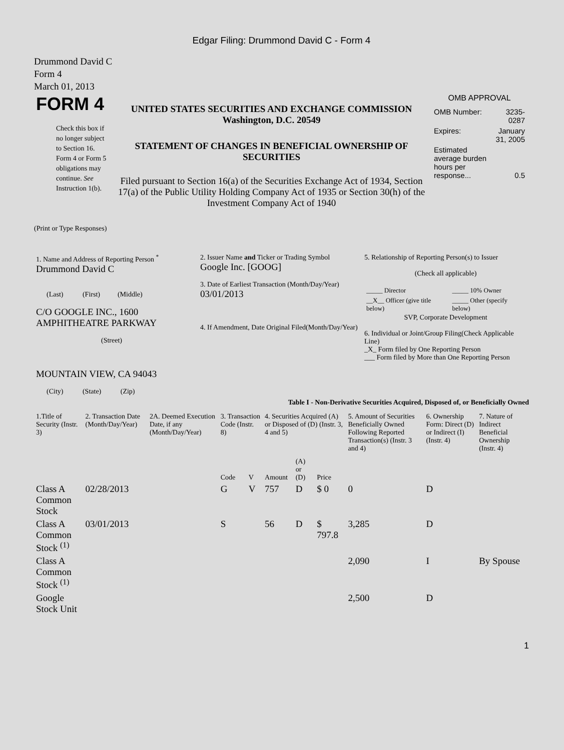Edgar Filing: Drummond David C - Form 4
Drummond David C
Form 4
March 01, 2013
| FORM 4 Check this box if no longer subject to Section 16. Form 4 or Form 5 obligations may continue. See Instruction 1(b). | UNITED STATES SECURITIES AND EXCHANGE COMMISSION Washington, D.C. 20549 STATEMENT OF CHANGES IN BENEFICIAL OWNERSHIP OF SECURITIES Filed pursuant to Section 16(a) of the Securities Exchange Act of 1934, Section 17(a) of the Public Utility Holding Company Act of 1935 or Section 30(h) of the Investment Company Act of 1940 | OMB APPROVAL / OMB Number: / 3235-0287 / / Expires: / January 31, 2005 / / Estimated average burden hours per response... / 0.5 / |
(Print or Type Responses)
| 1. Name and Address of Reporting Person <sup>*</sup> Drummond David C (Last) (First) (Middle) C/O GOOGLE INC., 1600 AMPHITHEATRE PARKWAY (Street) MOUNTAIN VIEW, CA 94043 (City) (State) (Zip) | 2. Issuer Name and Ticker or Trading Symbol Google Inc. [GOOG] 3. Date of Earliest Transaction (Month/Day/Year) 03/01/2013 4. If Amendment, Date Original Filed(Month/Day/Year) | 5. Relationship of Reporting Person(s) to Issuer (Check all applicable) / _____ Director / _____ 10% Owner / / __X__ Officer (give title below) / _____ Other (specify below) / SVP, Corporate Development 6. Individual or Joint/Group Filing(Check Applicable Line) _X_ Form filed by One Reporting Person ___ Form filed by More than One Reporting Person |
Table I - Non-Derivative Securities Acquired, Disposed of, or Beneficially Owned
| 1.Title of Security (Instr. 3) | 2. Transaction Date (Month/Day/Year) | 2A. Deemed Execution Date, if any (Month/Day/Year) | 3. Transaction Code (Instr. 8) | | 4. Securities Acquired (A) or Disposed of (D) (Instr. 3, 4 and 5) | | | 5. Amount of Securities Beneficially Owned Following Reported Transaction(s) (Instr. 3 and 4) | 6. Ownership Form: Direct (D) or Indirect (I) (Instr. 4) | 7. Nature of Indirect Beneficial Ownership (Instr. 4) |
| --- | --- | --- | --- | --- | --- | --- | --- | --- | --- | --- |
| | | | Code | V | Amount | (A) or (D) | Price | | | |
| Class A Common Stock | 02/28/2013 | | G | V | 757 | D | $ 0 | 0 | D | |
| Class A Common Stock <sup>(1)</sup> | 03/01/2013 | | S | | 56 | D | $ 797.8 | 3,285 | D | |
| Class A Common Stock <sup>(1)</sup> | | | | | | | | 2,090 | I | By Spouse |
| Google Stock Unit | | | | | | | | 2,500 | D | |
1